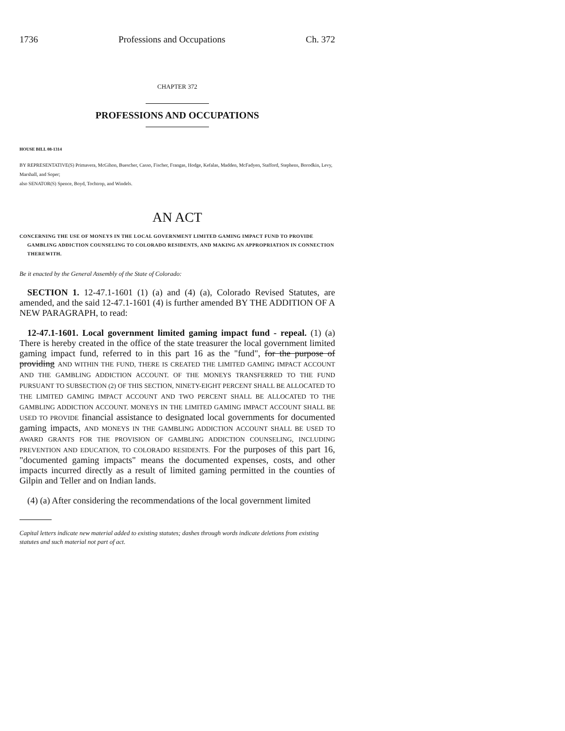1736 Professions and Occupations Ch. 372
CHAPTER 372
PROFESSIONS AND OCCUPATIONS
HOUSE BILL 08-1314
BY REPRESENTATIVE(S) Primavera, McGihon, Buescher, Casso, Fischer, Frangas, Hodge, Kefalas, Madden, McFadyen, Stafford, Stephens, Borodkin, Levy, Marshall, and Soper;
also SENATOR(S) Spence, Boyd, Tochtrop, and Windels.
AN ACT
CONCERNING THE USE OF MONEYS IN THE LOCAL GOVERNMENT LIMITED GAMING IMPACT FUND TO PROVIDE GAMBLING ADDICTION COUNSELING TO COLORADO RESIDENTS, AND MAKING AN APPROPRIATION IN CONNECTION THEREWITH.
Be it enacted by the General Assembly of the State of Colorado:
SECTION 1. 12-47.1-1601 (1) (a) and (4) (a), Colorado Revised Statutes, are amended, and the said 12-47.1-1601 (4) is further amended BY THE ADDITION OF A NEW PARAGRAPH, to read:
12-47.1-1601. Local government limited gaming impact fund - repeal. (1) (a) There is hereby created in the office of the state treasurer the local government limited gaming impact fund, referred to in this part 16 as the "fund", for the purpose of providing AND WITHIN THE FUND, THERE IS CREATED THE LIMITED GAMING IMPACT ACCOUNT AND THE GAMBLING ADDICTION ACCOUNT. OF THE MONEYS TRANSFERRED TO THE FUND PURSUANT TO SUBSECTION (2) OF THIS SECTION, NINETY-EIGHT PERCENT SHALL BE ALLOCATED TO THE LIMITED GAMING IMPACT ACCOUNT AND TWO PERCENT SHALL BE ALLOCATED TO THE GAMBLING ADDICTION ACCOUNT. MONEYS IN THE LIMITED GAMING IMPACT ACCOUNT SHALL BE USED TO PROVIDE financial assistance to designated local governments for documented gaming impacts, AND MONEYS IN THE GAMBLING ADDICTION ACCOUNT SHALL BE USED TO AWARD GRANTS FOR THE PROVISION OF GAMBLING ADDICTION COUNSELING, INCLUDING PREVENTION AND EDUCATION, TO COLORADO RESIDENTS. For the purposes of this part 16, "documented gaming impacts" means the documented expenses, costs, and other impacts incurred directly as a result of limited gaming permitted in the counties of Gilpin and Teller and on Indian lands.
(4) (a) After considering the recommendations of the local government limited
Capital letters indicate new material added to existing statutes; dashes through words indicate deletions from existing statutes and such material not part of act.